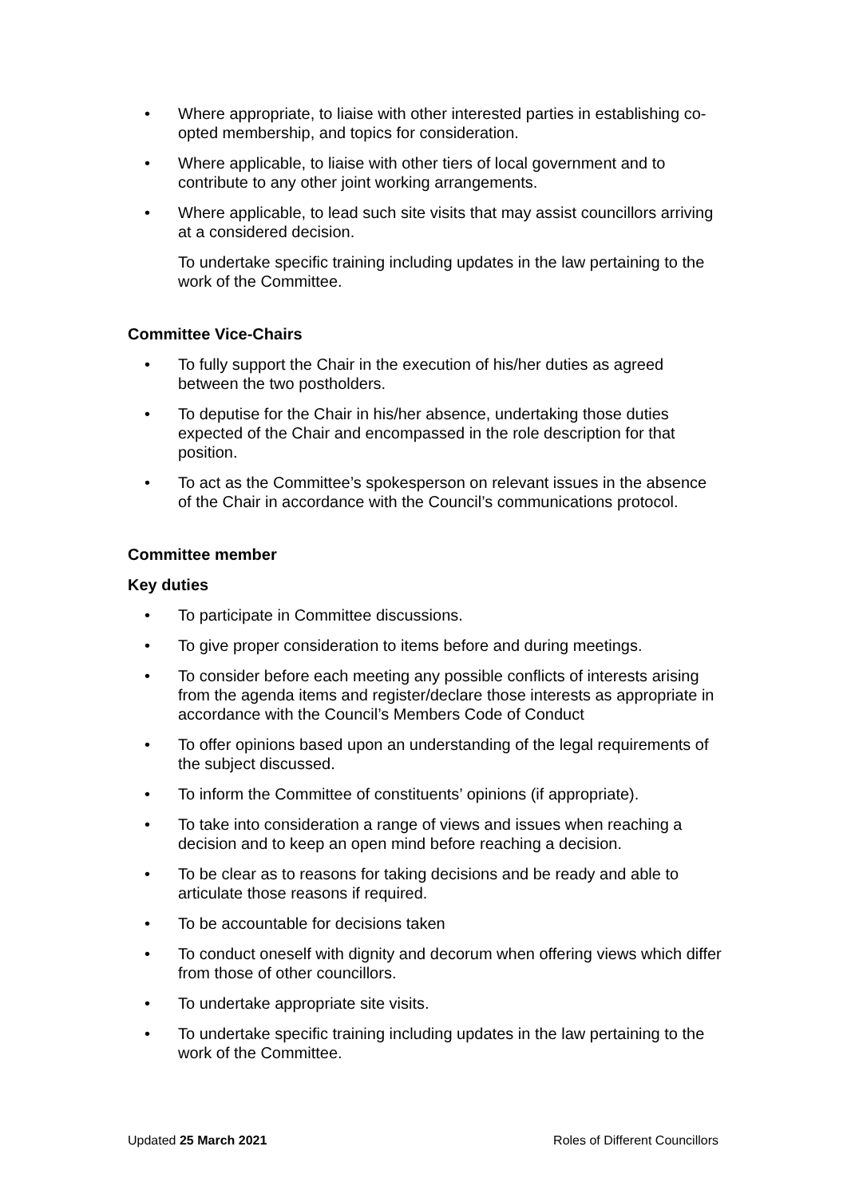• Where appropriate, to liaise with other interested parties in establishing co-opted membership, and topics for consideration.
• Where applicable, to liaise with other tiers of local government and to contribute to any other joint working arrangements.
• Where applicable, to lead such site visits that may assist councillors arriving at a considered decision.
To undertake specific training including updates in the law pertaining to the work of the Committee.
Committee Vice-Chairs
• To fully support the Chair in the execution of his/her duties as agreed between the two postholders.
• To deputise for the Chair in his/her absence, undertaking those duties expected of the Chair and encompassed in the role description for that position.
• To act as the Committee’s spokesperson on relevant issues in the absence of the Chair in accordance with the Council’s communications protocol.
Committee member
Key duties
• To participate in Committee discussions.
• To give proper consideration to items before and during meetings.
• To consider before each meeting any possible conflicts of interests arising from the agenda items and register/declare those interests as appropriate in accordance with the Council’s Members Code of Conduct
• To offer opinions based upon an understanding of the legal requirements of the subject discussed.
• To inform the Committee of constituents’ opinions (if appropriate).
• To take into consideration a range of views and issues when reaching a decision and to keep an open mind before reaching a decision.
• To be clear as to reasons for taking decisions and be ready and able to articulate those reasons if required.
• To be accountable for decisions taken
• To conduct oneself with dignity and decorum when offering views which differ from those of other councillors.
• To undertake appropriate site visits.
• To undertake specific training including updates in the law pertaining to the work of the Committee.
Updated 25 March 2021 Roles of Different Councillors